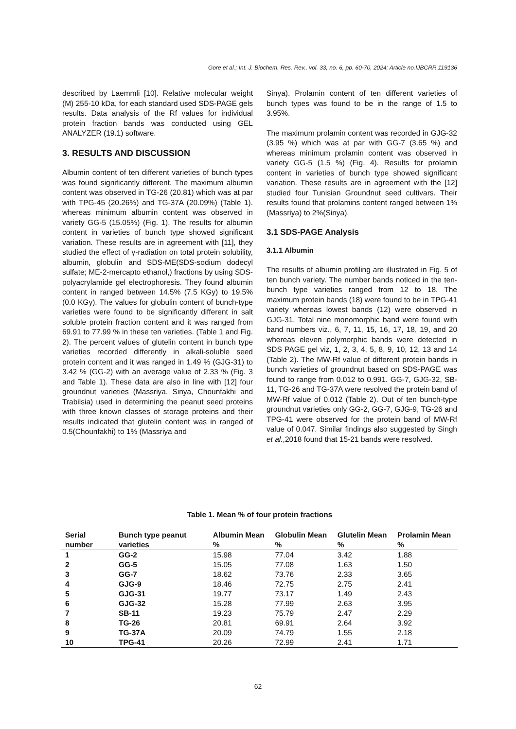Gore et al.; Int. J. Biochem. Res. Rev., vol. 33, no. 6, pp. 60-70, 2024; Article no.IJBCRR.119136
described by Laemmli [10]. Relative molecular weight (M) 255-10 kDa, for each standard used SDS-PAGE gels results. Data analysis of the Rf values for individual protein fraction bands was conducted using GEL ANALYZER (19.1) software.
3. RESULTS AND DISCUSSION
Albumin content of ten different varieties of bunch types was found significantly different. The maximum albumin content was observed in TG-26 (20.81) which was at par with TPG-45 (20.26%) and TG-37A (20.09%) (Table 1). whereas minimum albumin content was observed in variety GG-5 (15.05%) (Fig. 1). The results for albumin content in varieties of bunch type showed significant variation. These results are in agreement with [11], they studied the effect of γ-radiation on total protein solubility, albumin, globulin and SDS-ME(SDS-sodium dodecyl sulfate; ME-2-mercapto ethanol,) fractions by using SDS-polyacrylamide gel electrophoresis. They found albumin content in ranged between 14.5% (7.5 KGy) to 19.5% (0.0 KGy). The values for globulin content of bunch-type varieties were found to be significantly different in salt soluble protein fraction content and it was ranged from 69.91 to 77.99 % in these ten varieties. (Table 1 and Fig. 2). The percent values of glutelin content in bunch type varieties recorded differently in alkali-soluble seed protein content and it was ranged in 1.49 % (GJG-31) to 3.42 % (GG-2) with an average value of 2.33 % (Fig. 3 and Table 1). These data are also in line with [12] four groundnut varieties (Massriya, Sinya, Chounfakhi and Trabilsia) used in determining the peanut seed proteins with three known classes of storage proteins and their results indicated that glutelin content was in ranged of 0.5(Chounfakhi) to 1% (Massriya and
Sinya). Prolamin content of ten different varieties of bunch types was found to be in the range of 1.5 to 3.95%.
The maximum prolamin content was recorded in GJG-32 (3.95 %) which was at par with GG-7 (3.65 %) and whereas minimum prolamin content was observed in variety GG-5 (1.5 %) (Fig. 4). Results for prolamin content in varieties of bunch type showed significant variation. These results are in agreement with the [12] studied four Tunisian Groundnut seed cultivars. Their results found that prolamins content ranged between 1%(Massriya) to 2%(Sinya).
3.1 SDS-PAGE Analysis
3.1.1 Albumin
The results of albumin profiling are illustrated in Fig. 5 of ten bunch variety. The number bands noticed in the ten-bunch type varieties ranged from 12 to 18. The maximum protein bands (18) were found to be in TPG-41 variety whereas lowest bands (12) were observed in GJG-31. Total nine monomorphic band were found with band numbers viz., 6, 7, 11, 15, 16, 17, 18, 19, and 20 whereas eleven polymorphic bands were detected in SDS PAGE gel viz, 1, 2, 3, 4, 5, 8, 9, 10, 12, 13 and 14 (Table 2). The MW-Rf value of different protein bands in bunch varieties of groundnut based on SDS-PAGE was found to range from 0.012 to 0.991. GG-7, GJG-32, SB-11, TG-26 and TG-37A were resolved the protein band of MW-Rf value of 0.012 (Table 2). Out of ten bunch-type groundnut varieties only GG-2, GG-7, GJG-9, TG-26 and TPG-41 were observed for the protein band of MW-Rf value of 0.047. Similar findings also suggested by Singh et al.,2018 found that 15-21 bands were resolved.
Table 1. Mean % of four protein fractions
| Serial number | Bunch type peanut varieties | Albumin Mean % | Globulin Mean % | Glutelin Mean % | Prolamin Mean % |
| --- | --- | --- | --- | --- | --- |
| 1 | GG-2 | 15.98 | 77.04 | 3.42 | 1.88 |
| 2 | GG-5 | 15.05 | 77.08 | 1.63 | 1.50 |
| 3 | GG-7 | 18.62 | 73.76 | 2.33 | 3.65 |
| 4 | GJG-9 | 18.46 | 72.75 | 2.75 | 2.41 |
| 5 | GJG-31 | 19.77 | 73.17 | 1.49 | 2.43 |
| 6 | GJG-32 | 15.28 | 77.99 | 2.63 | 3.95 |
| 7 | SB-11 | 19.23 | 75.79 | 2.47 | 2.29 |
| 8 | TG-26 | 20.81 | 69.91 | 2.64 | 3.92 |
| 9 | TG-37A | 20.09 | 74.79 | 1.55 | 2.18 |
| 10 | TPG-41 | 20.26 | 72.99 | 2.41 | 1.71 |
62